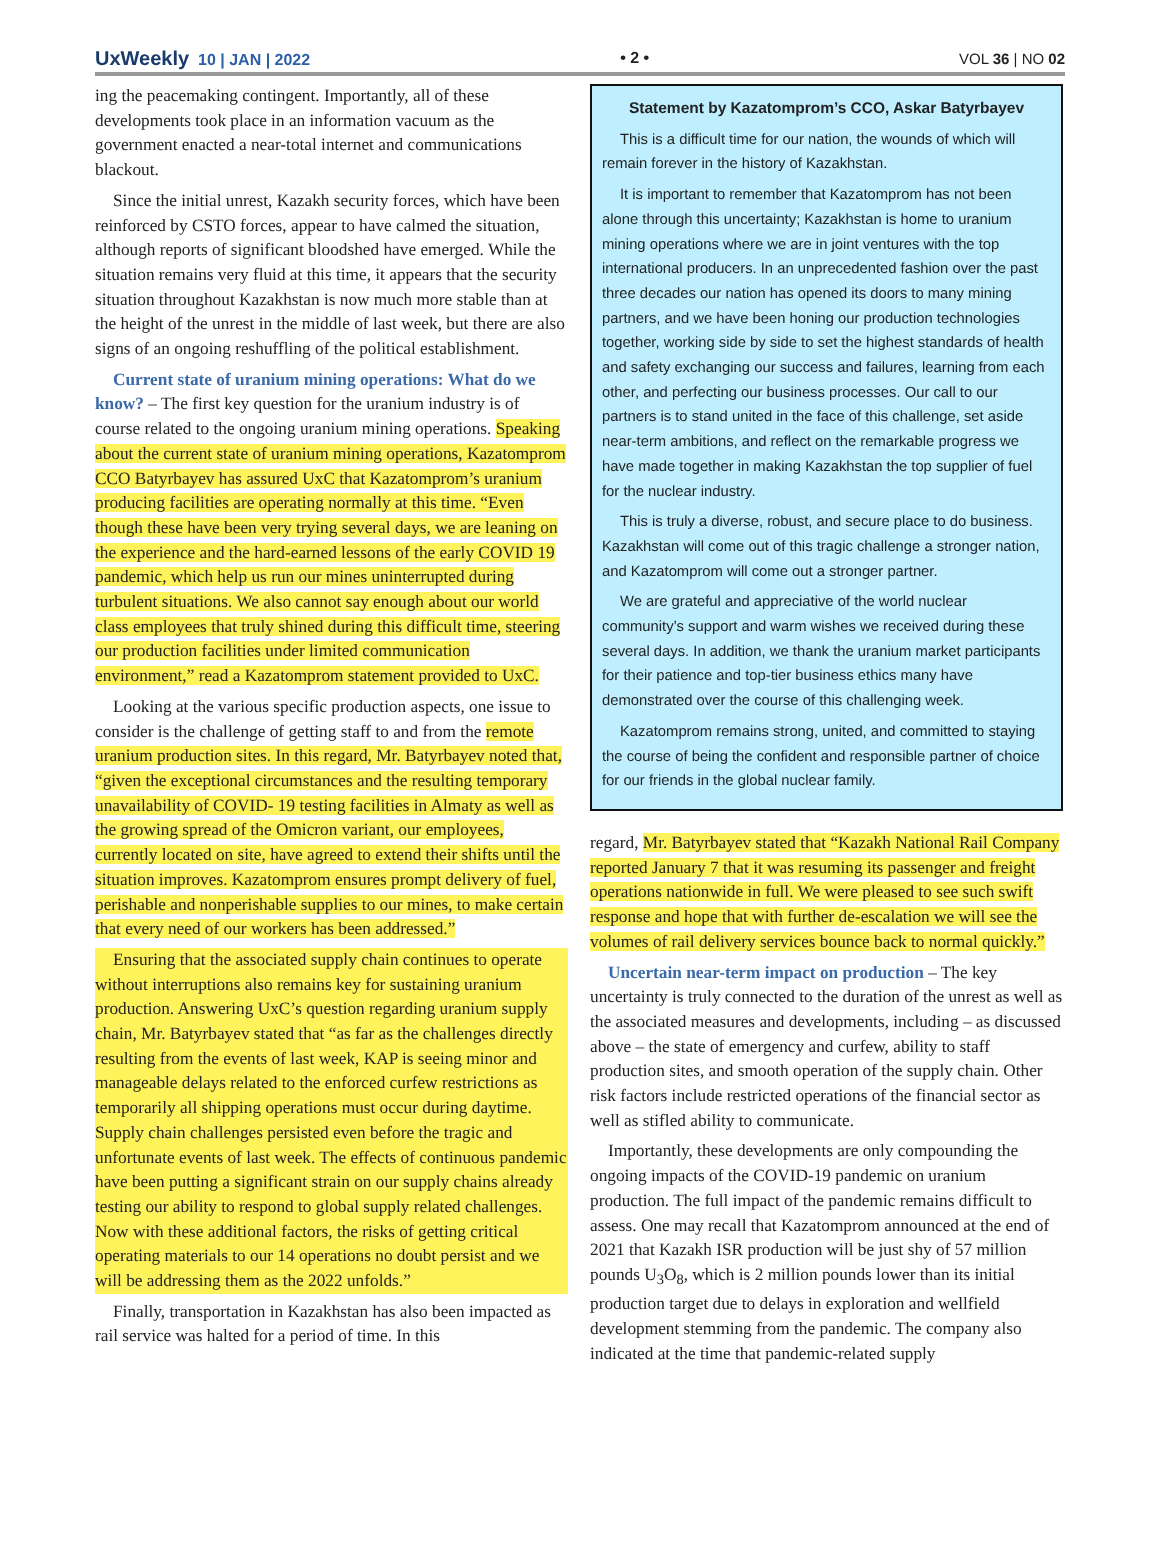UxWeekly 10 | JAN | 2022 • 2 • VOL 36 | NO 02
ing the peacemaking contingent. Importantly, all of these developments took place in an information vacuum as the government enacted a near-total internet and communications blackout.
Since the initial unrest, Kazakh security forces, which have been reinforced by CSTO forces, appear to have calmed the situation, although reports of significant bloodshed have emerged. While the situation remains very fluid at this time, it appears that the security situation throughout Kazakhstan is now much more stable than at the height of the unrest in the middle of last week, but there are also signs of an ongoing reshuffling of the political establishment.
Current state of uranium mining operations: What do we know? – The first key question for the uranium industry is of course related to the ongoing uranium mining operations. Speaking about the current state of uranium mining operations, Kazatomprom CCO Batyrbayev has assured UxC that Kazatomprom’s uranium producing facilities are operating normally at this time. “Even though these have been very trying several days, we are leaning on the experience and the hard-earned lessons of the early COVID 19 pandemic, which help us run our mines uninterrupted during turbulent situations. We also cannot say enough about our world class employees that truly shined during this difficult time, steering our production facilities under limited communication environment,” read a Kazatomprom statement provided to UxC.
Looking at the various specific production aspects, one issue to consider is the challenge of getting staff to and from the remote uranium production sites. In this regard, Mr. Batyrbayev noted that, “given the exceptional circumstances and the resulting temporary unavailability of COVID- 19 testing facilities in Almaty as well as the growing spread of the Omicron variant, our employees, currently located on site, have agreed to extend their shifts until the situation improves. Kazatomprom ensures prompt delivery of fuel, perishable and nonperishable supplies to our mines, to make certain that every need of our workers has been addressed.”
Ensuring that the associated supply chain continues to operate without interruptions also remains key for sustaining uranium production. Answering UxC’s question regarding uranium supply chain, Mr. Batyrbayev stated that “as far as the challenges directly resulting from the events of last week, KAP is seeing minor and manageable delays related to the enforced curfew restrictions as temporarily all shipping operations must occur during daytime. Supply chain challenges persisted even before the tragic and unfortunate events of last week. The effects of continuous pandemic have been putting a significant strain on our supply chains already testing our ability to respond to global supply related challenges. Now with these additional factors, the risks of getting critical operating materials to our 14 operations no doubt persist and we will be addressing them as the 2022 unfolds.”
Finally, transportation in Kazakhstan has also been impacted as rail service was halted for a period of time. In this
Statement by Kazatomprom’s CCO, Askar Batyrbayev
This is a difficult time for our nation, the wounds of which will remain forever in the history of Kazakhstan.
It is important to remember that Kazatomprom has not been alone through this uncertainty; Kazakhstan is home to uranium mining operations where we are in joint ventures with the top international producers. In an unprecedented fashion over the past three decades our nation has opened its doors to many mining partners, and we have been honing our production technologies together, working side by side to set the highest standards of health and safety exchanging our success and failures, learning from each other, and perfecting our business processes. Our call to our partners is to stand united in the face of this challenge, set aside near-term ambitions, and reflect on the remarkable progress we have made together in making Kazakhstan the top supplier of fuel for the nuclear industry.
This is truly a diverse, robust, and secure place to do business. Kazakhstan will come out of this tragic challenge a stronger nation, and Kazatomprom will come out a stronger partner.
We are grateful and appreciative of the world nuclear community’s support and warm wishes we received during these several days. In addition, we thank the uranium market participants for their patience and top-tier business ethics many have demonstrated over the course of this challenging week.
Kazatomprom remains strong, united, and committed to staying the course of being the confident and responsible partner of choice for our friends in the global nuclear family.
regard, Mr. Batyrbayev stated that “Kazakh National Rail Company reported January 7 that it was resuming its passenger and freight operations nationwide in full. We were pleased to see such swift response and hope that with further de-escalation we will see the volumes of rail delivery services bounce back to normal quickly.”
Uncertain near-term impact on production – The key uncertainty is truly connected to the duration of the unrest as well as the associated measures and developments, including – as discussed above – the state of emergency and curfew, ability to staff production sites, and smooth operation of the supply chain. Other risk factors include restricted operations of the financial sector as well as stifled ability to communicate.
Importantly, these developments are only compounding the ongoing impacts of the COVID-19 pandemic on uranium production. The full impact of the pandemic remains difficult to assess. One may recall that Kazatomprom announced at the end of 2021 that Kazakh ISR production will be just shy of 57 million pounds U<sub>3</sub>O<sub>8</sub>, which is 2 million pounds lower than its initial production target due to delays in exploration and wellfield development stemming from the pandemic. The company also indicated at the time that pandemic-related supply